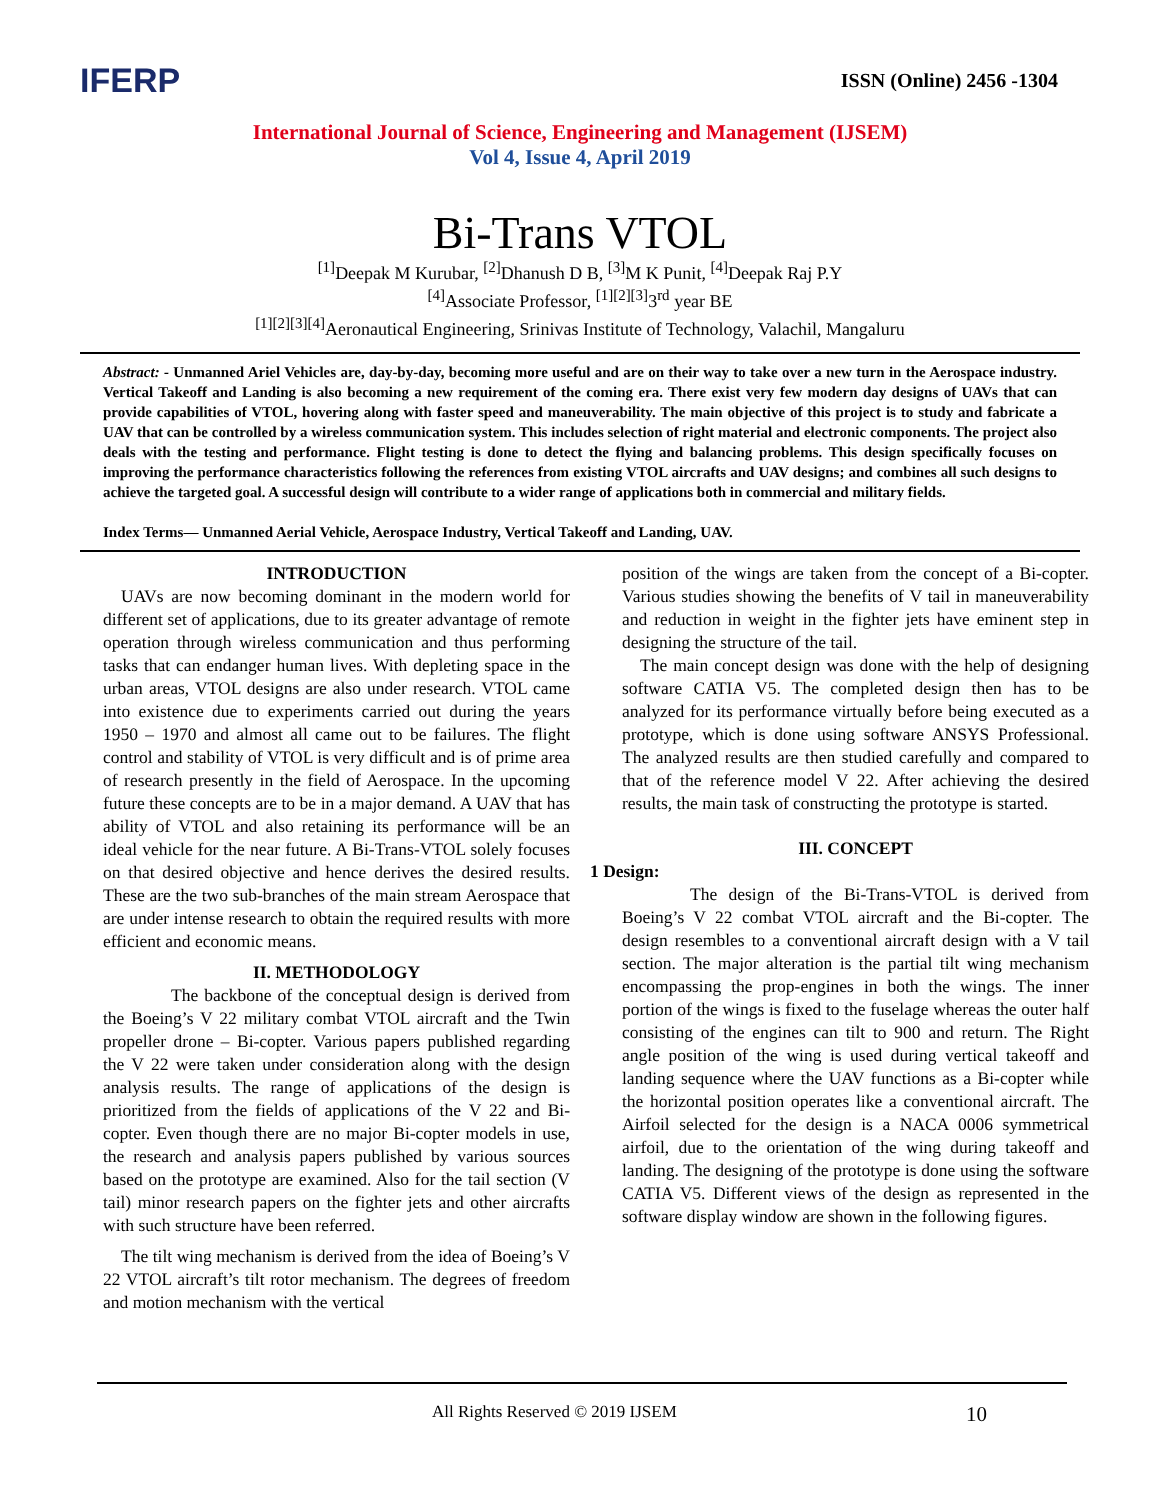IFERP
ISSN (Online) 2456 -1304
International Journal of Science, Engineering and Management (IJSEM)
Vol 4, Issue 4, April 2019
Bi-Trans VTOL
<sup>[1]</sup> Deepak M Kurubar, <sup>[2]</sup>Dhanush D B, <sup>[3]</sup>M K Punit, <sup>[4]</sup>Deepak Raj P.Y
<sup>[4]</sup> Associate Professor, <sup>[1][2][3]</sup>3<sup>rd</sup> year BE
<sup>[1][2][3][4]</sup>Aeronautical Engineering, Srinivas Institute of Technology, Valachil, Mangaluru
Abstract: - Unmanned Ariel Vehicles are, day-by-day, becoming more useful and are on their way to take over a new turn in the Aerospace industry. Vertical Takeoff and Landing is also becoming a new requirement of the coming era. There exist very few modern day designs of UAVs that can provide capabilities of VTOL, hovering along with faster speed and maneuverability. The main objective of this project is to study and fabricate a UAV that can be controlled by a wireless communication system. This includes selection of right material and electronic components. The project also deals with the testing and performance. Flight testing is done to detect the flying and balancing problems. This design specifically focuses on improving the performance characteristics following the references from existing VTOL aircrafts and UAV designs; and combines all such designs to achieve the targeted goal. A successful design will contribute to a wider range of applications both in commercial and military fields.
Index Terms— Unmanned Aerial Vehicle, Aerospace Industry, Vertical Takeoff and Landing, UAV.
INTRODUCTION
UAVs are now becoming dominant in the modern world for different set of applications, due to its greater advantage of remote operation through wireless communication and thus performing tasks that can endanger human lives. With depleting space in the urban areas, VTOL designs are also under research. VTOL came into existence due to experiments carried out during the years 1950 – 1970 and almost all came out to be failures. The flight control and stability of VTOL is very difficult and is of prime area of research presently in the field of Aerospace. In the upcoming future these concepts are to be in a major demand. A UAV that has ability of VTOL and also retaining its performance will be an ideal vehicle for the near future. A Bi-Trans-VTOL solely focuses on that desired objective and hence derives the desired results. These are the two sub-branches of the main stream Aerospace that are under intense research to obtain the required results with more efficient and economic means.
II. METHODOLOGY
The backbone of the conceptual design is derived from the Boeing’s V 22 military combat VTOL aircraft and the Twin propeller drone – Bi-copter. Various papers published regarding the V 22 were taken under consideration along with the design analysis results. The range of applications of the design is prioritized from the fields of applications of the V 22 and Bi-copter. Even though there are no major Bi-copter models in use, the research and analysis papers published by various sources based on the prototype are examined. Also for the tail section (V tail) minor research papers on the fighter jets and other aircrafts with such structure have been referred.
The tilt wing mechanism is derived from the idea of Boeing’s V 22 VTOL aircraft’s tilt rotor mechanism. The degrees of freedom and motion mechanism with the vertical
position of the wings are taken from the concept of a Bi-copter. Various studies showing the benefits of V tail in maneuverability and reduction in weight in the fighter jets have eminent step in designing the structure of the tail.
The main concept design was done with the help of designing software CATIA V5. The completed design then has to be analyzed for its performance virtually before being executed as a prototype, which is done using software ANSYS Professional. The analyzed results are then studied carefully and compared to that of the reference model V 22. After achieving the desired results, the main task of constructing the prototype is started.
III. CONCEPT
1 Design:
The design of the Bi-Trans-VTOL is derived from Boeing’s V 22 combat VTOL aircraft and the Bi-copter. The design resembles to a conventional aircraft design with a V tail section. The major alteration is the partial tilt wing mechanism encompassing the prop-engines in both the wings. The inner portion of the wings is fixed to the fuselage whereas the outer half consisting of the engines can tilt to 900 and return. The Right angle position of the wing is used during vertical takeoff and landing sequence where the UAV functions as a Bi-copter while the horizontal position operates like a conventional aircraft. The Airfoil selected for the design is a NACA 0006 symmetrical airfoil, due to the orientation of the wing during takeoff and landing. The designing of the prototype is done using the software CATIA V5. Different views of the design as represented in the software display window are shown in the following figures.
All Rights Reserved © 2019 IJSEM 10